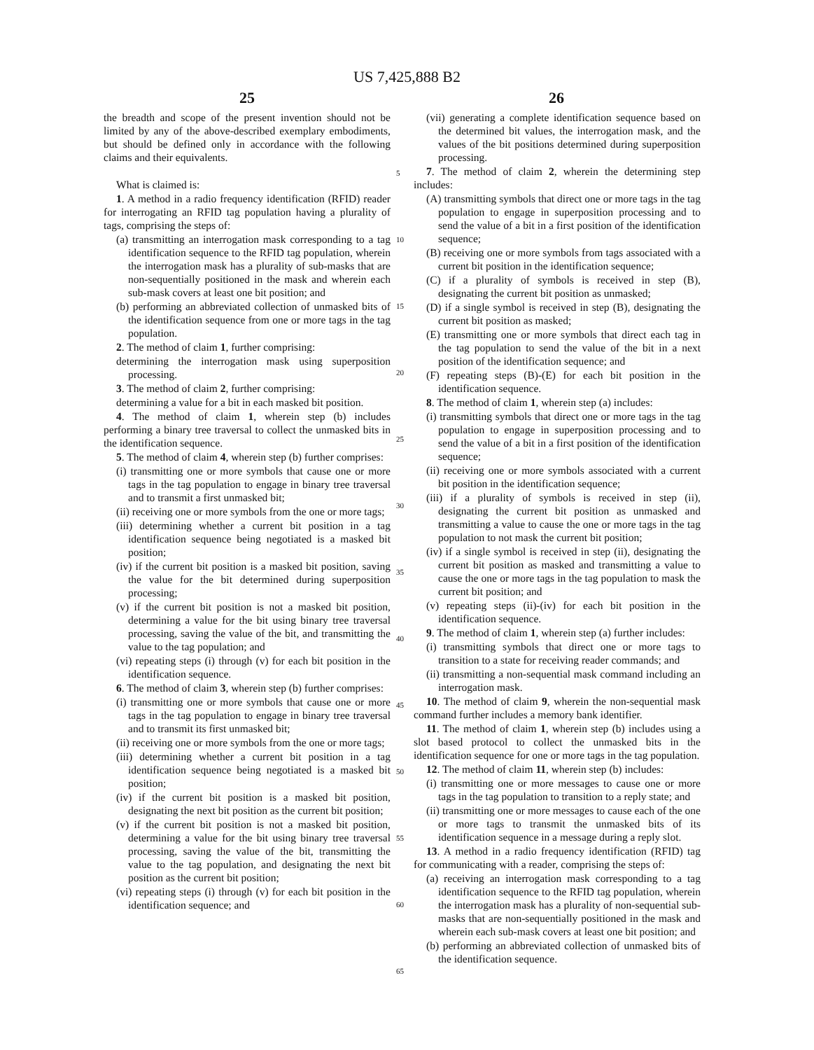US 7,425,888 B2
25 26
the breadth and scope of the present invention should not be limited by any of the above-described exemplary embodiments, but should be defined only in accordance with the following claims and their equivalents.
What is claimed is:
1. A method in a radio frequency identification (RFID) reader for interrogating an RFID tag population having a plurality of tags, comprising the steps of:
(a) transmitting an interrogation mask corresponding to a tag identification sequence to the RFID tag population, wherein the interrogation mask has a plurality of sub-masks that are non-sequentially positioned in the mask and wherein each sub-mask covers at least one bit position; and
(b) performing an abbreviated collection of unmasked bits of the identification sequence from one or more tags in the tag population.
2. The method of claim 1, further comprising:
determining the interrogation mask using superposition processing.
3. The method of claim 2, further comprising:
determining a value for a bit in each masked bit position.
4. The method of claim 1, wherein step (b) includes performing a binary tree traversal to collect the unmasked bits in the identification sequence.
5. The method of claim 4, wherein step (b) further comprises:
(i) transmitting one or more symbols that cause one or more tags in the tag population to engage in binary tree traversal and to transmit a first unmasked bit;
(ii) receiving one or more symbols from the one or more tags;
(iii) determining whether a current bit position in a tag identification sequence being negotiated is a masked bit position;
(iv) if the current bit position is a masked bit position, saving the value for the bit determined during superposition processing;
(v) if the current bit position is not a masked bit position, determining a value for the bit using binary tree traversal processing, saving the value of the bit, and transmitting the value to the tag population; and
(vi) repeating steps (i) through (v) for each bit position in the identification sequence.
6. The method of claim 3, wherein step (b) further comprises:
(i) transmitting one or more symbols that cause one or more tags in the tag population to engage in binary tree traversal and to transmit its first unmasked bit;
(ii) receiving one or more symbols from the one or more tags;
(iii) determining whether a current bit position in a tag identification sequence being negotiated is a masked bit position;
(iv) if the current bit position is a masked bit position, designating the next bit position as the current bit position;
(v) if the current bit position is not a masked bit position, determining a value for the bit using binary tree traversal processing, saving the value of the bit, transmitting the value to the tag population, and designating the next bit position as the current bit position;
(vi) repeating steps (i) through (v) for each bit position in the identification sequence; and
5
10
15
20
25
30
35
40
45
50
55
60
65
(vii) generating a complete identification sequence based on the determined bit values, the interrogation mask, and the values of the bit positions determined during superposition processing.
7. The method of claim 2, wherein the determining step includes:
(A) transmitting symbols that direct one or more tags in the tag population to engage in superposition processing and to send the value of a bit in a first position of the identification sequence;
(B) receiving one or more symbols from tags associated with a current bit position in the identification sequence;
(C) if a plurality of symbols is received in step (B), designating the current bit position as unmasked;
(D) if a single symbol is received in step (B), designating the current bit position as masked;
(E) transmitting one or more symbols that direct each tag in the tag population to send the value of the bit in a next position of the identification sequence; and
(F) repeating steps (B)-(E) for each bit position in the identification sequence.
8. The method of claim 1, wherein step (a) includes:
(i) transmitting symbols that direct one or more tags in the tag population to engage in superposition processing and to send the value of a bit in a first position of the identification sequence;
(ii) receiving one or more symbols associated with a current bit position in the identification sequence;
(iii) if a plurality of symbols is received in step (ii), designating the current bit position as unmasked and transmitting a value to cause the one or more tags in the tag population to not mask the current bit position;
(iv) if a single symbol is received in step (ii), designating the current bit position as masked and transmitting a value to cause the one or more tags in the tag population to mask the current bit position; and
(v) repeating steps (ii)-(iv) for each bit position in the identification sequence.
9. The method of claim 1, wherein step (a) further includes:
(i) transmitting symbols that direct one or more tags to transition to a state for receiving reader commands; and
(ii) transmitting a non-sequential mask command including an interrogation mask.
10. The method of claim 9, wherein the non-sequential mask command further includes a memory bank identifier.
11. The method of claim 1, wherein step (b) includes using a slot based protocol to collect the unmasked bits in the identification sequence for one or more tags in the tag population.
12. The method of claim 11, wherein step (b) includes:
(i) transmitting one or more messages to cause one or more tags in the tag population to transition to a reply state; and
(ii) transmitting one or more messages to cause each of the one or more tags to transmit the unmasked bits of its identification sequence in a message during a reply slot.
13. A method in a radio frequency identification (RFID) tag for communicating with a reader, comprising the steps of:
(a) receiving an interrogation mask corresponding to a tag identification sequence to the RFID tag population, wherein the interrogation mask has a plurality of non-sequential sub-masks that are non-sequentially positioned in the mask and wherein each sub-mask covers at least one bit position; and
(b) performing an abbreviated collection of unmasked bits of the identification sequence.